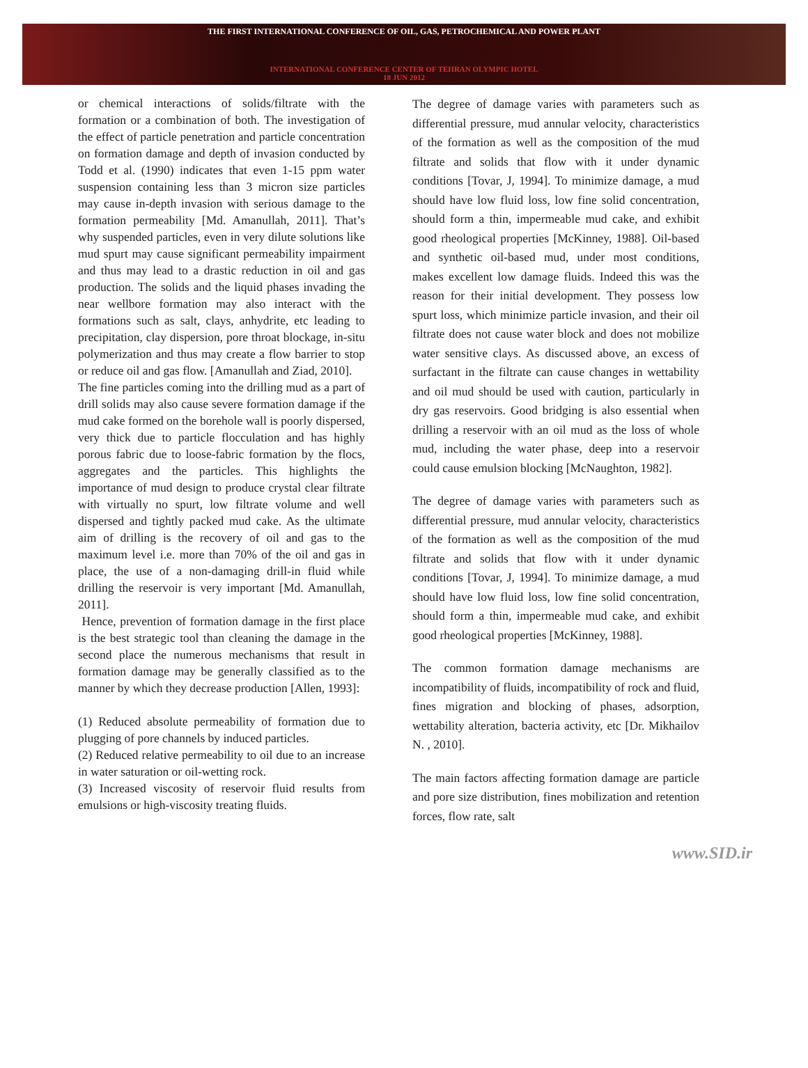THE FIRST INTERNATIONAL CONFERENCE OF OIL, GAS, PETROCHEMICAL AND POWER PLANT
INTERNATIONAL CONFERENCE CENTER OF TEHRAN OLYMPIC HOTEL
18 JUN 2012
or chemical interactions of solids/filtrate with the formation or a combination of both. The investigation of the effect of particle penetration and particle concentration on formation damage and depth of invasion conducted by Todd et al. (1990) indicates that even 1-15 ppm water suspension containing less than 3 micron size particles may cause in-depth invasion with serious damage to the formation permeability [Md. Amanullah, 2011]. That’s why suspended particles, even in very dilute solutions like mud spurt may cause significant permeability impairment and thus may lead to a drastic reduction in oil and gas production. The solids and the liquid phases invading the near wellbore formation may also interact with the formations such as salt, clays, anhydrite, etc leading to precipitation, clay dispersion, pore throat blockage, in-situ polymerization and thus may create a flow barrier to stop or reduce oil and gas flow. [Amanullah and Ziad, 2010].
The fine particles coming into the drilling mud as a part of drill solids may also cause severe formation damage if the mud cake formed on the borehole wall is poorly dispersed, very thick due to particle flocculation and has highly porous fabric due to loose-fabric formation by the flocs, aggregates and the particles. This highlights the importance of mud design to produce crystal clear filtrate with virtually no spurt, low filtrate volume and well dispersed and tightly packed mud cake. As the ultimate aim of drilling is the recovery of oil and gas to the maximum level i.e. more than 70% of the oil and gas in place, the use of a non-damaging drill-in fluid while drilling the reservoir is very important [Md. Amanullah, 2011].
Hence, prevention of formation damage in the first place is the best strategic tool than cleaning the damage in the second place the numerous mechanisms that result in formation damage may be generally classified as to the manner by which they decrease production [Allen, 1993]:
(1) Reduced absolute permeability of formation due to plugging of pore channels by induced particles.
(2) Reduced relative permeability to oil due to an increase in water saturation or oil-wetting rock.
(3) Increased viscosity of reservoir fluid results from emulsions or high-viscosity treating fluids.
The degree of damage varies with parameters such as differential pressure, mud annular velocity, characteristics of the formation as well as the composition of the mud filtrate and solids that flow with it under dynamic conditions [Tovar, J, 1994]. To minimize damage, a mud should have low fluid loss, low fine solid concentration, should form a thin, impermeable mud cake, and exhibit good rheological properties [McKinney, 1988]. Oil-based and synthetic oil-based mud, under most conditions, makes excellent low damage fluids. Indeed this was the reason for their initial development. They possess low spurt loss, which minimize particle invasion, and their oil filtrate does not cause water block and does not mobilize water sensitive clays. As discussed above, an excess of surfactant in the filtrate can cause changes in wettability and oil mud should be used with caution, particularly in dry gas reservoirs. Good bridging is also essential when drilling a reservoir with an oil mud as the loss of whole mud, including the water phase, deep into a reservoir could cause emulsion blocking [McNaughton, 1982].
The degree of damage varies with parameters such as differential pressure, mud annular velocity, characteristics of the formation as well as the composition of the mud filtrate and solids that flow with it under dynamic conditions [Tovar, J, 1994]. To minimize damage, a mud should have low fluid loss, low fine solid concentration, should form a thin, impermeable mud cake, and exhibit good rheological properties [McKinney, 1988].
The common formation damage mechanisms are incompatibility of fluids, incompatibility of rock and fluid, fines migration and blocking of phases, adsorption, wettability alteration, bacteria activity, etc [Dr. Mikhailov N. , 2010].
The main factors affecting formation damage are particle and pore size distribution, fines mobilization and retention forces, flow rate, salt
www.SID.ir